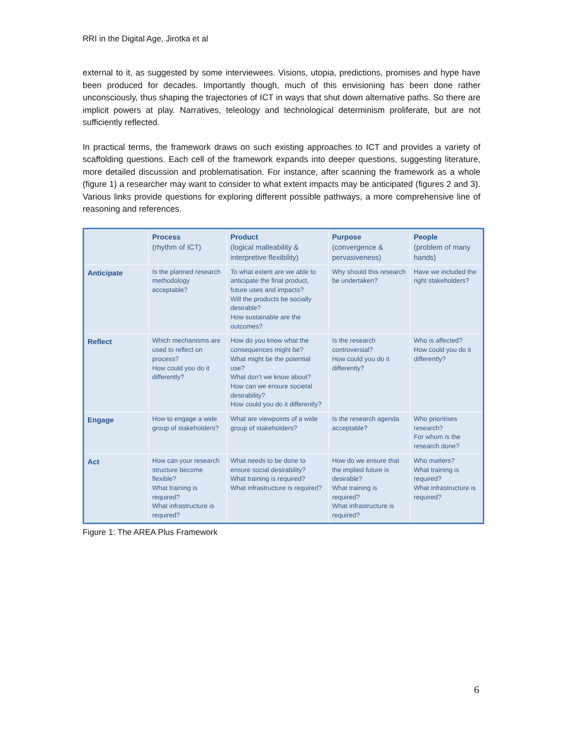RRI in the Digital Age, Jirotka et al
external to it, as suggested by some interviewees. Visions, utopia, predictions, promises and hype have been produced for decades. Importantly though, much of this envisioning has been done rather unconsciously, thus shaping the trajectories of ICT in ways that shut down alternative paths. So there are implicit powers at play. Narratives, teleology and technological determinism proliferate, but are not sufficiently reflected.
In practical terms, the framework draws on such existing approaches to ICT and provides a variety of scaffolding questions. Each cell of the framework expands into deeper questions, suggesting literature, more detailed discussion and problematisation. For instance, after scanning the framework as a whole (figure 1) a researcher may want to consider to what extent impacts may be anticipated (figures 2 and 3). Various links provide questions for exploring different possible pathways, a more comprehensive line of reasoning and references.
| | Process (rhythm of ICT) | Product (logical malleability & interpretive flexibility) | Purpose (convergence & pervasiveness) | People (problem of many hands) |
| --- | --- | --- | --- | --- |
| Anticipate | Is the planned research methodology acceptable? | To what extent are we able to anticipate the final product, future uses and impacts? Will the products be socially desirable? How sustainable are the outcomes? | Why should this research be undertaken? | Have we included the right stakeholders? |
| Reflect | Which mechanisms are used to reflect on process? How could you do it differently? | How do you know what the consequences might be? What might be the potential use? What don’t we know about? How can we ensure societal desirability? How could you do it differently? | Is the research controversial? How could you do it differently? | Who is affected? How could you do it differently? |
| Engage | How to engage a wide group of stakeholders? | What are viewpoints of a wide group of stakeholders? | Is the research agenda acceptable? | Who prioritises research? For whom is the research done? |
| Act | How can your research structure become flexible? What training is required? What infrastructure is required? | What needs to be done to ensure social desirability? What training is required? What infrastructure is required? | How do we ensure that the implied future is desirable? What training is required? What infrastructure is required? | Who matters? What training is required? What infrastructure is required? |
Figure 1: The AREA Plus Framework
6